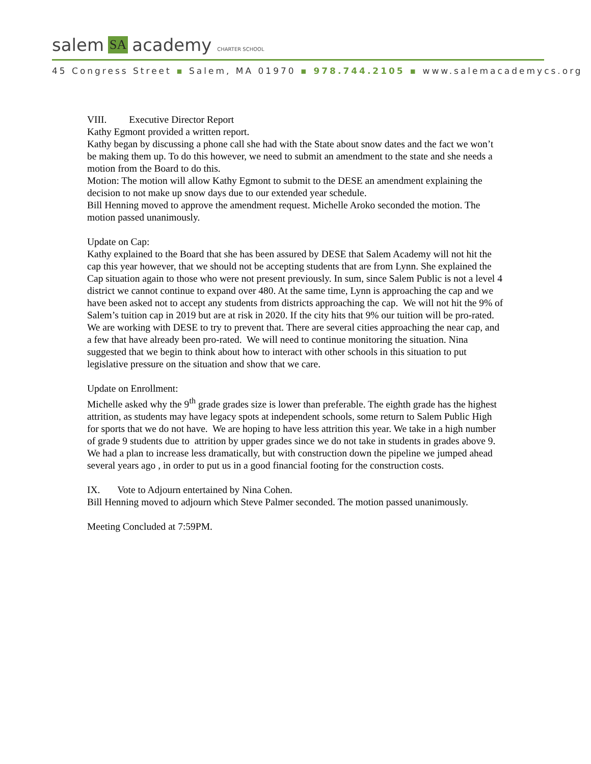salem SA academy CHARTER SCHOOL
45 Congress Street ▪ Salem, MA 01970 ▪ 978.744.2105 ▪ www.salemacademycs.org
VIII. Executive Director Report
Kathy Egmont provided a written report.
Kathy began by discussing a phone call she had with the State about snow dates and the fact we won’t be making them up. To do this however, we need to submit an amendment to the state and she needs a motion from the Board to do this.
Motion: The motion will allow Kathy Egmont to submit to the DESE an amendment explaining the decision to not make up snow days due to our extended year schedule.
Bill Henning moved to approve the amendment request. Michelle Aroko seconded the motion. The motion passed unanimously.
Update on Cap:
Kathy explained to the Board that she has been assured by DESE that Salem Academy will not hit the cap this year however, that we should not be accepting students that are from Lynn. She explained the Cap situation again to those who were not present previously. In sum, since Salem Public is not a level 4 district we cannot continue to expand over 480. At the same time, Lynn is approaching the cap and we have been asked not to accept any students from districts approaching the cap. We will not hit the 9% of Salem’s tuition cap in 2019 but are at risk in 2020. If the city hits that 9% our tuition will be pro-rated. We are working with DESE to try to prevent that. There are several cities approaching the near cap, and a few that have already been pro-rated. We will need to continue monitoring the situation. Nina suggested that we begin to think about how to interact with other schools in this situation to put legislative pressure on the situation and show that we care.
Update on Enrollment:
Michelle asked why the 9<sup>th</sup> grade grades size is lower than preferable. The eighth grade has the highest attrition, as students may have legacy spots at independent schools, some return to Salem Public High for sports that we do not have. We are hoping to have less attrition this year. We take in a high number of grade 9 students due to attrition by upper grades since we do not take in students in grades above 9. We had a plan to increase less dramatically, but with construction down the pipeline we jumped ahead several years ago , in order to put us in a good financial footing for the construction costs.
IX. Vote to Adjourn entertained by Nina Cohen.
Bill Henning moved to adjourn which Steve Palmer seconded. The motion passed unanimously.
Meeting Concluded at 7:59PM.